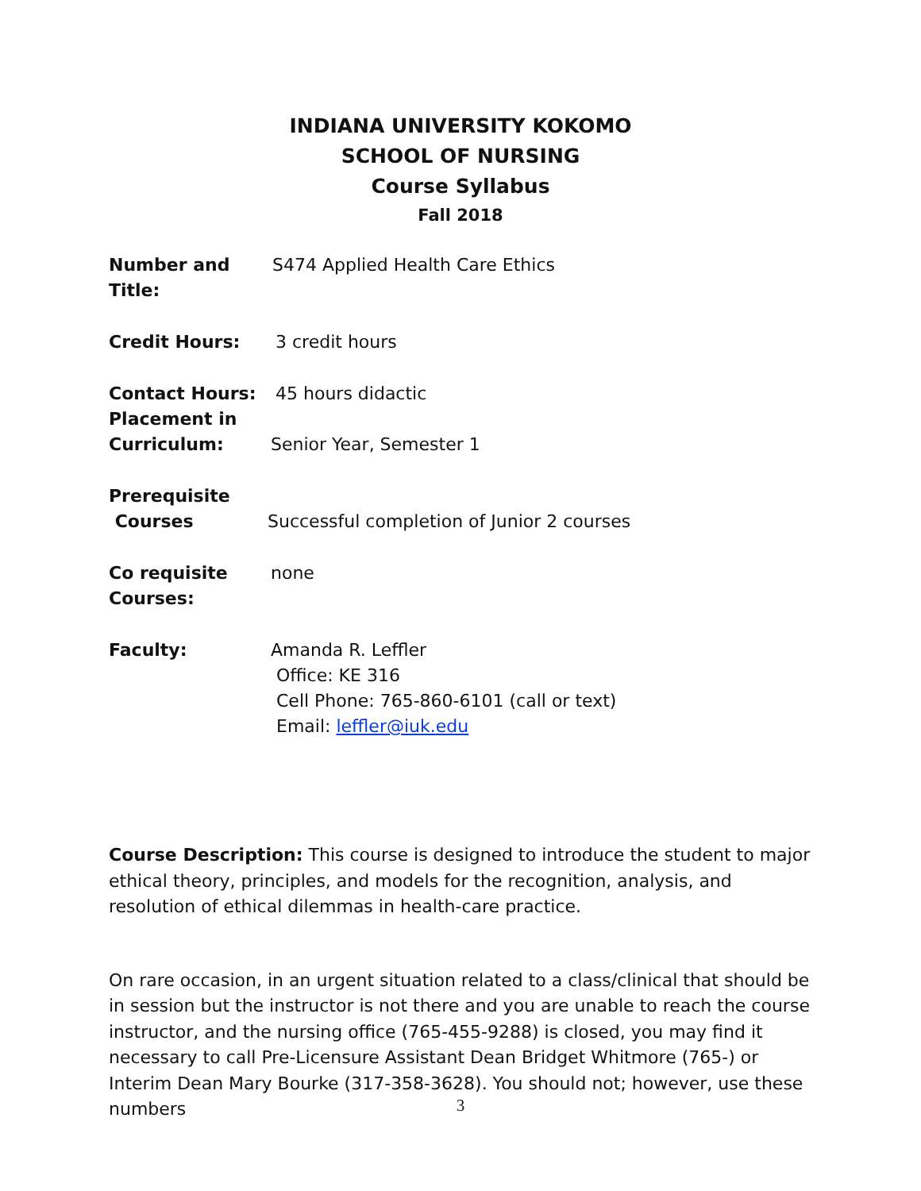INDIANA UNIVERSITY KOKOMO
SCHOOL OF NURSING
Course Syllabus
Fall 2018
Number and Title:
S474 Applied Health Care Ethics
Credit Hours: 3 credit hours
Contact Hours:
Placement in
Curriculum:
45 hours didactic
Senior Year, Semester 1
Prerequisite
Courses
Successful completion of Junior 2 courses
Co requisite
Courses:
none
Faculty: Amanda R. Leffler
Office: KE 316
Cell Phone: 765-860-6101 (call or text)
Email: leffler@iuk.edu
Course Description: This course is designed to introduce the student to major ethical theory, principles, and models for the recognition, analysis, and resolution of ethical dilemmas in health-care practice.
On rare occasion, in an urgent situation related to a class/clinical that should be in session but the instructor is not there and you are unable to reach the course instructor, and the nursing office (765-455-9288) is closed, you may find it necessary to call Pre-Licensure Assistant Dean Bridget Whitmore (765-) or Interim Dean Mary Bourke (317-358-3628). You should not; however, use these numbers
3